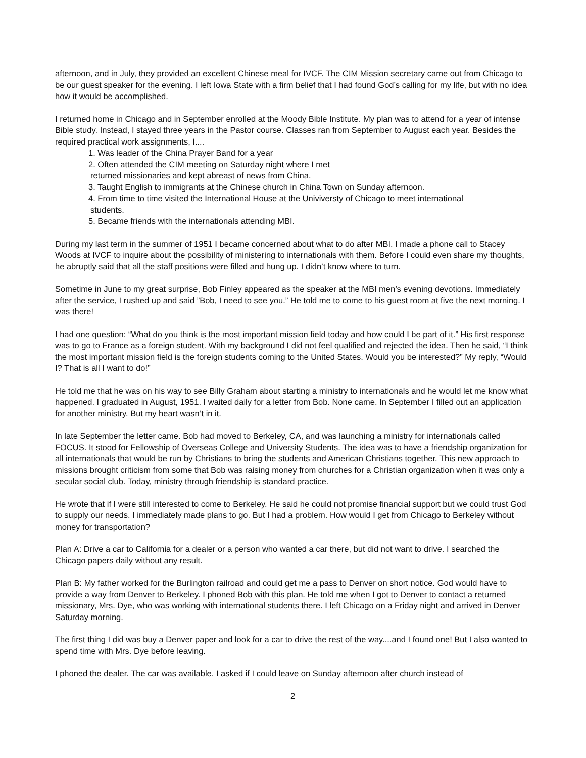afternoon, and in July, they provided an excellent Chinese meal for IVCF. The CIM Mission secretary came out from Chicago to be our guest speaker for the evening. I left Iowa State with a firm belief that I had found God’s calling for my life, but with no idea how it would be accomplished.
I returned home in Chicago and in September enrolled at the Moody Bible Institute. My plan was to attend for a year of intense Bible study. Instead, I stayed three years in the Pastor course. Classes ran from September to August each year. Besides the required practical work assignments, I....
1. Was leader of the China Prayer Band for a year
2. Often attended the CIM meeting on Saturday night where I met
returned missionaries and kept abreast of news from China.
3. Taught English to immigrants at the Chinese church in China Town on Sunday afternoon.
4. From time to time visited the International House at the Univiversty of Chicago to meet international
students.
5. Became friends with the internationals attending MBI.
During my last term in the summer of 1951 I became concerned about what to do after MBI. I made a phone call to Stacey Woods at IVCF to inquire about the possibility of ministering to internationals with them. Before I could even share my thoughts, he abruptly said that all the staff positions were filled and hung up. I didn’t know where to turn.
Sometime in June to my great surprise, Bob Finley appeared as the speaker at the MBI men’s evening devotions. Immediately after the service, I rushed up and said ”Bob, I need to see you.” He told me to come to his guest room at five the next morning. I was there!
I had one question: “What do you think is the most important mission field today and how could I be part of it.” His first response was to go to France as a foreign student. With my background I did not feel qualified and rejected the idea. Then he said, “I think the most important mission field is the foreign students coming to the United States. Would you be interested?” My reply, “Would I? That is all I want to do!”
He told me that he was on his way to see Billy Graham about starting a ministry to internationals and he would let me know what happened. I graduated in August, 1951. I waited daily for a letter from Bob. None came. In September I filled out an application for another ministry. But my heart wasn’t in it.
In late September the letter came. Bob had moved to Berkeley, CA, and was launching a ministry for internationals called FOCUS. It stood for Fellowship of Overseas College and University Students. The idea was to have a friendship organization for all internationals that would be run by Christians to bring the students and American Christians together. This new approach to missions brought criticism from some that Bob was raising money from churches for a Christian organization when it was only a secular social club. Today, ministry through friendship is standard practice.
He wrote that if I were still interested to come to Berkeley. He said he could not promise financial support but we could trust God to supply our needs. I immediately made plans to go. But I had a problem. How would I get from Chicago to Berkeley without money for transportation?
Plan A: Drive a car to California for a dealer or a person who wanted a car there, but did not want to drive. I searched the Chicago papers daily without any result.
Plan B: My father worked for the Burlington railroad and could get me a pass to Denver on short notice. God would have to provide a way from Denver to Berkeley. I phoned Bob with this plan. He told me when I got to Denver to contact a returned missionary, Mrs. Dye, who was working with international students there. I left Chicago on a Friday night and arrived in Denver Saturday morning.
The first thing I did was buy a Denver paper and look for a car to drive the rest of the way....and I found one! But I also wanted to spend time with Mrs. Dye before leaving.
I phoned the dealer. The car was available. I asked if I could leave on Sunday afternoon after church instead of
2